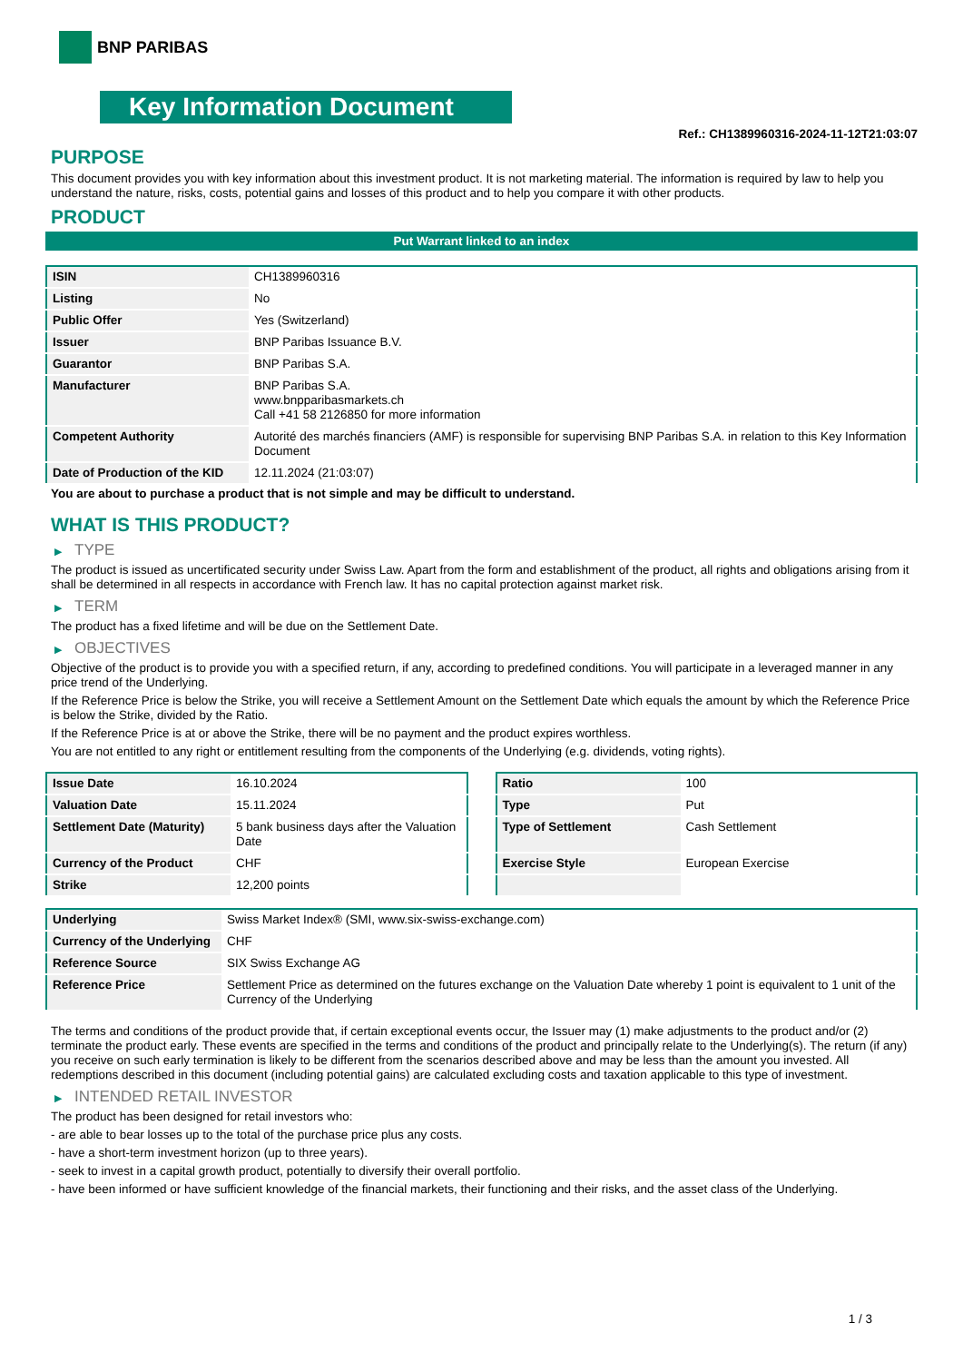BNP PARIBAS
Key Information Document
Ref.: CH1389960316-2024-11-12T21:03:07
PURPOSE
This document provides you with key information about this investment product. It is not marketing material. The information is required by law to help you understand the nature, risks, costs, potential gains and losses of this product and to help you compare it with other products.
PRODUCT
Put Warrant linked to an index
| ISIN | CH1389960316 |
| Listing | No |
| Public Offer | Yes (Switzerland) |
| Issuer | BNP Paribas Issuance B.V. |
| Guarantor | BNP Paribas S.A. |
| Manufacturer | BNP Paribas S.A. www.bnpparibasmarkets.ch Call +41 58 2126850 for more information |
| Competent Authority | Autorité des marchés financiers (AMF) is responsible for supervising BNP Paribas S.A. in relation to this Key Information Document |
| Date of Production of the KID | 12.11.2024 (21:03:07) |
You are about to purchase a product that is not simple and may be difficult to understand.
WHAT IS THIS PRODUCT?
▶ TYPE
The product is issued as uncertificated security under Swiss Law. Apart from the form and establishment of the product, all rights and obligations arising from it shall be determined in all respects in accordance with French law. It has no capital protection against market risk.
▶ TERM
The product has a fixed lifetime and will be due on the Settlement Date.
▶ OBJECTIVES
Objective of the product is to provide you with a specified return, if any, according to predefined conditions. You will participate in a leveraged manner in any price trend of the Underlying.
If the Reference Price is below the Strike, you will receive a Settlement Amount on the Settlement Date which equals the amount by which the Reference Price is below the Strike, divided by the Ratio.
If the Reference Price is at or above the Strike, there will be no payment and the product expires worthless.
You are not entitled to any right or entitlement resulting from the components of the Underlying (e.g. dividends, voting rights).
| Issue Date | 16.10.2024 |
| Valuation Date | 15.11.2024 |
| Settlement Date (Maturity) | 5 bank business days after the Valuation Date |
| Currency of the Product | CHF |
| Strike | 12,200 points |
| Ratio | 100 |
| Type | Put |
| Type of Settlement | Cash Settlement |
| Exercise Style | European Exercise |
| Underlying | Swiss Market Index® (SMI, www.six-swiss-exchange.com) |
| Currency of the Underlying | CHF |
| Reference Source | SIX Swiss Exchange AG |
| Reference Price | Settlement Price as determined on the futures exchange on the Valuation Date whereby 1 point is equivalent to 1 unit of the Currency of the Underlying |
The terms and conditions of the product provide that, if certain exceptional events occur, the Issuer may (1) make adjustments to the product and/or (2) terminate the product early. These events are specified in the terms and conditions of the product and principally relate to the Underlying(s). The return (if any) you receive on such early termination is likely to be different from the scenarios described above and may be less than the amount you invested. All redemptions described in this document (including potential gains) are calculated excluding costs and taxation applicable to this type of investment.
▶ INTENDED RETAIL INVESTOR
The product has been designed for retail investors who:
- are able to bear losses up to the total of the purchase price plus any costs.
- have a short-term investment horizon (up to three years).
- seek to invest in a capital growth product, potentially to diversify their overall portfolio.
- have been informed or have sufficient knowledge of the financial markets, their functioning and their risks, and the asset class of the Underlying.
1 / 3